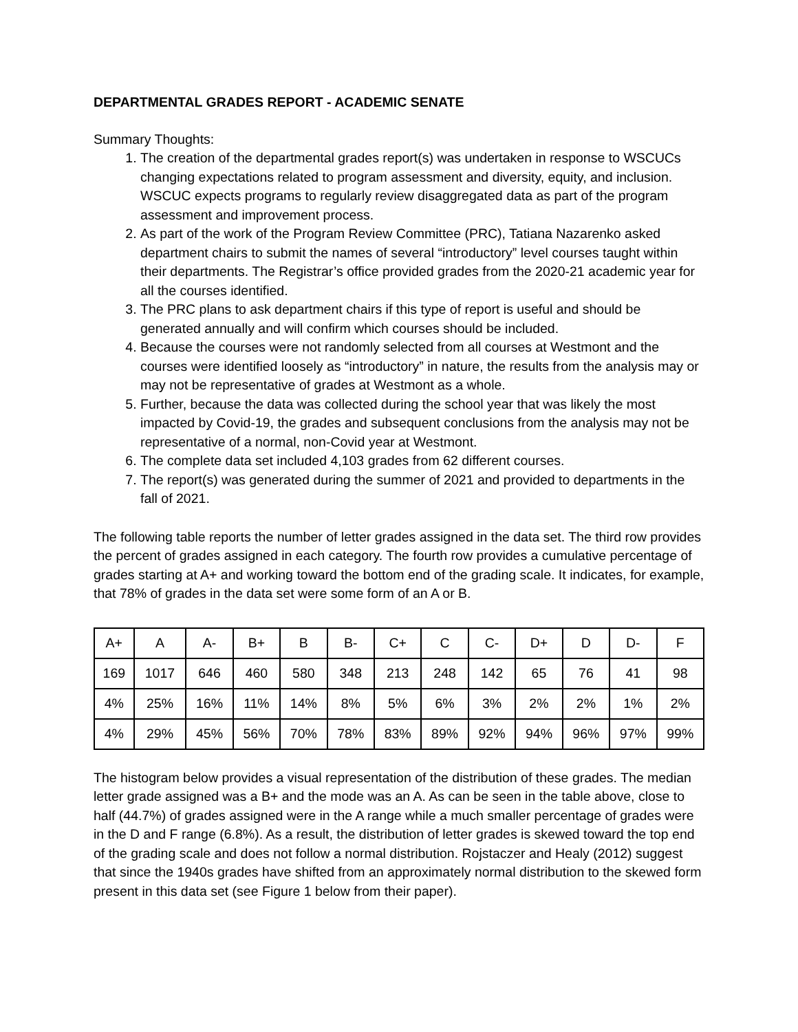DEPARTMENTAL GRADES REPORT - ACADEMIC SENATE
Summary Thoughts:
1. The creation of the departmental grades report(s) was undertaken in response to WSCUCs changing expectations related to program assessment and diversity, equity, and inclusion. WSCUC expects programs to regularly review disaggregated data as part of the program assessment and improvement process.
2. As part of the work of the Program Review Committee (PRC), Tatiana Nazarenko asked department chairs to submit the names of several “introductory” level courses taught within their departments. The Registrar’s office provided grades from the 2020-21 academic year for all the courses identified.
3. The PRC plans to ask department chairs if this type of report is useful and should be generated annually and will confirm which courses should be included.
4. Because the courses were not randomly selected from all courses at Westmont and the courses were identified loosely as “introductory” in nature, the results from the analysis may or may not be representative of grades at Westmont as a whole.
5. Further, because the data was collected during the school year that was likely the most impacted by Covid-19, the grades and subsequent conclusions from the analysis may not be representative of a normal, non-Covid year at Westmont.
6. The complete data set included 4,103 grades from 62 different courses.
7. The report(s) was generated during the summer of 2021 and provided to departments in the fall of 2021.
The following table reports the number of letter grades assigned in the data set. The third row provides the percent of grades assigned in each category. The fourth row provides a cumulative percentage of grades starting at A+ and working toward the bottom end of the grading scale. It indicates, for example, that 78% of grades in the data set were some form of an A or B.
| A+ | A | A- | B+ | B | B- | C+ | C | C- | D+ | D | D- | F |
| --- | --- | --- | --- | --- | --- | --- | --- | --- | --- | --- | --- | --- |
| 169 | 1017 | 646 | 460 | 580 | 348 | 213 | 248 | 142 | 65 | 76 | 41 | 98 |
| 4% | 25% | 16% | 11% | 14% | 8% | 5% | 6% | 3% | 2% | 2% | 1% | 2% |
| 4% | 29% | 45% | 56% | 70% | 78% | 83% | 89% | 92% | 94% | 96% | 97% | 99% |
The histogram below provides a visual representation of the distribution of these grades. The median letter grade assigned was a B+ and the mode was an A. As can be seen in the table above, close to half (44.7%) of grades assigned were in the A range while a much smaller percentage of grades were in the D and F range (6.8%). As a result, the distribution of letter grades is skewed toward the top end of the grading scale and does not follow a normal distribution. Rojstaczer and Healy (2012) suggest that since the 1940s grades have shifted from an approximately normal distribution to the skewed form present in this data set (see Figure 1 below from their paper).